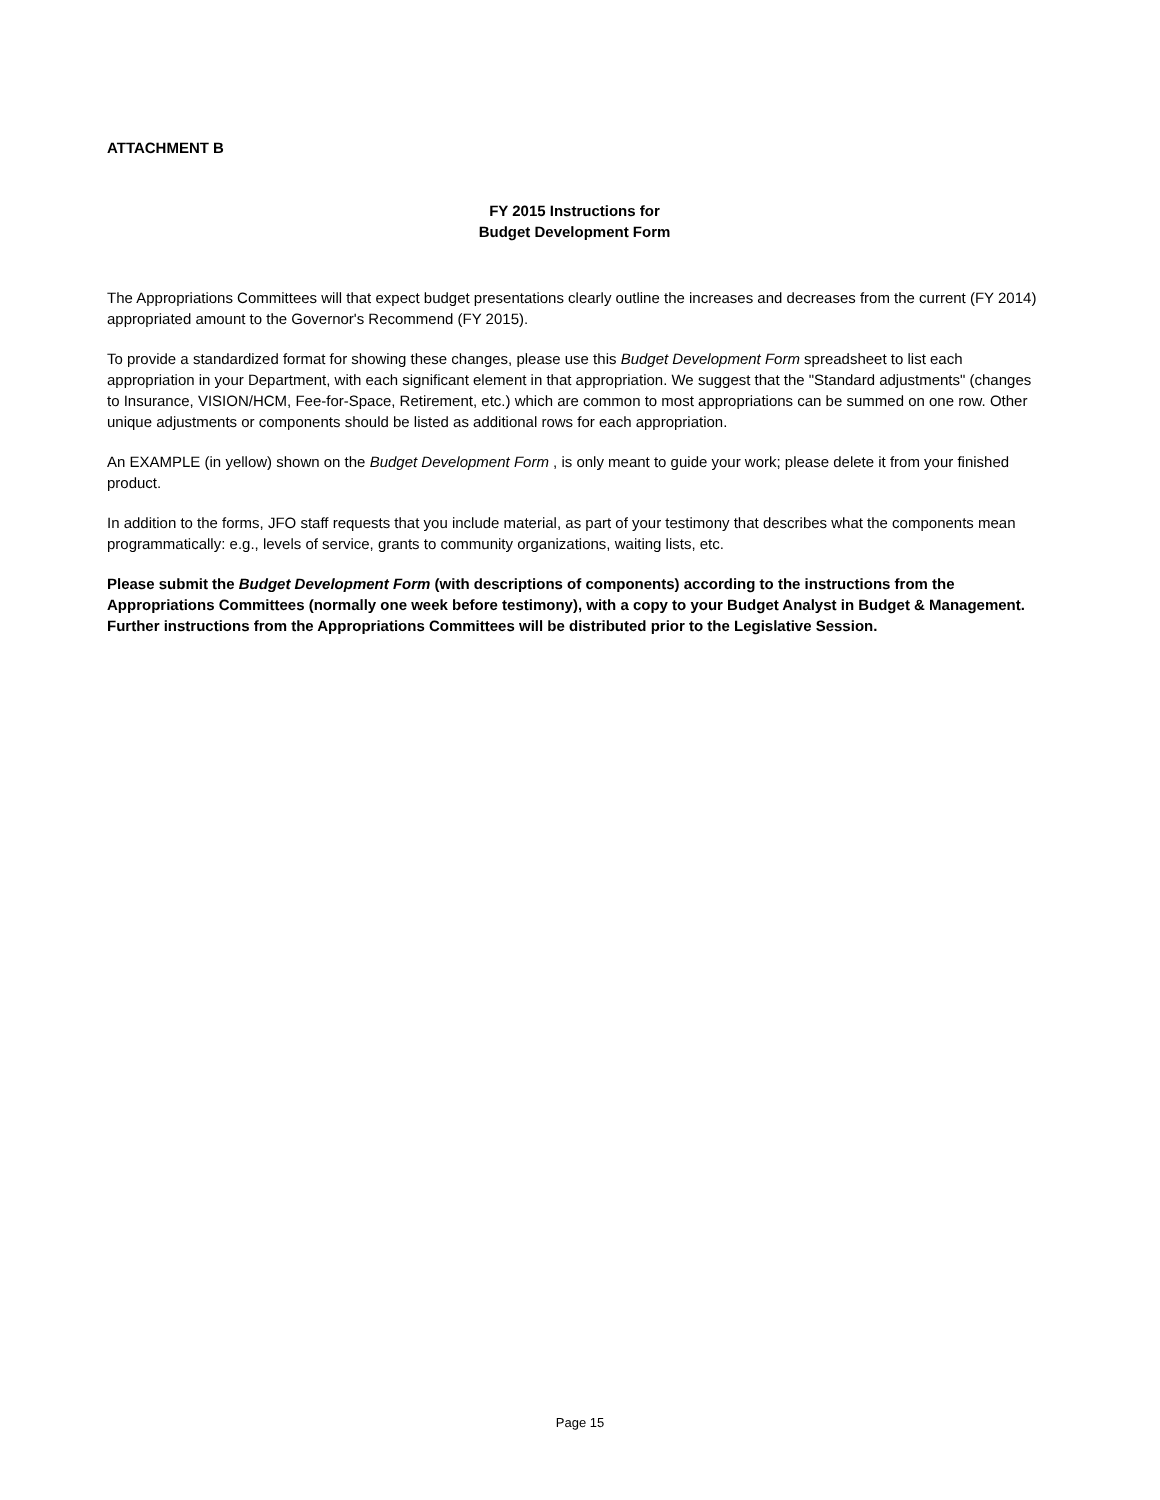ATTACHMENT B
FY 2015 Instructions for
Budget Development Form
The Appropriations Committees will that expect budget presentations clearly outline the increases and decreases from the current (FY 2014) appropriated amount to the Governor's Recommend (FY 2015).
To provide a standardized format for showing these changes, please use this Budget Development Form spreadsheet to list each appropriation in your Department, with each significant element in that appropriation. We suggest that the "Standard adjustments" (changes to Insurance, VISION/HCM, Fee-for-Space, Retirement, etc.) which are common to most appropriations can be summed on one row. Other unique adjustments or components should be listed as additional rows for each appropriation.
An EXAMPLE (in yellow) shown on the Budget Development Form , is only meant to guide your work; please delete it from your finished product.
In addition to the forms, JFO staff requests that you include material, as part of your testimony that describes what the components mean programmatically: e.g., levels of service, grants to community organizations, waiting lists, etc.
Please submit the Budget Development Form (with descriptions of components) according to the instructions from the Appropriations Committees (normally one week before testimony), with a copy to your Budget Analyst in Budget & Management. Further instructions from the Appropriations Committees will be distributed prior to the Legislative Session.
Page 15